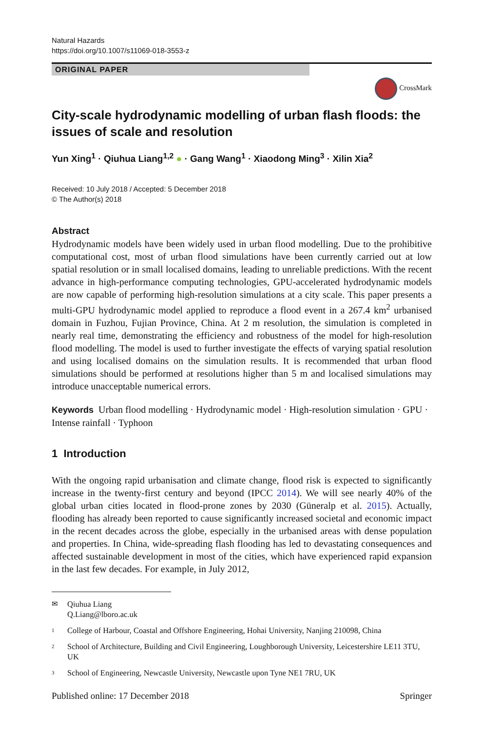Natural Hazards
https://doi.org/10.1007/s11069-018-3553-z
ORIGINAL PAPER
CrossMark
City-scale hydrodynamic modelling of urban flash floods: the issues of scale and resolution
Yun Xing<sup>1</sup> · Qiuhua Liang<sup>1,2</sup> ● · Gang Wang<sup>1</sup> · Xiaodong Ming<sup>3</sup> · Xilin Xia<sup>2</sup>
Received: 10 July 2018 / Accepted: 5 December 2018
© The Author(s) 2018
Abstract
Hydrodynamic models have been widely used in urban flood modelling. Due to the prohibitive computational cost, most of urban flood simulations have been currently carried out at low spatial resolution or in small localised domains, leading to unreliable predictions. With the recent advance in high-performance computing technologies, GPU-accelerated hydrodynamic models are now capable of performing high-resolution simulations at a city scale. This paper presents a multi-GPU hydrodynamic model applied to reproduce a flood event in a 267.4 km<sup>2</sup> urbanised domain in Fuzhou, Fujian Province, China. At 2 m resolution, the simulation is completed in nearly real time, demonstrating the efficiency and robustness of the model for high-resolution flood modelling. The model is used to further investigate the effects of varying spatial resolution and using localised domains on the simulation results. It is recommended that urban flood simulations should be performed at resolutions higher than 5 m and localised simulations may introduce unacceptable numerical errors.
Keywords Urban flood modelling · Hydrodynamic model · High-resolution simulation · GPU · Intense rainfall · Typhoon
1 Introduction
With the ongoing rapid urbanisation and climate change, flood risk is expected to significantly increase in the twenty-first century and beyond (IPCC 2014). We will see nearly 40% of the global urban cities located in flood-prone zones by 2030 (Güneralp et al. 2015). Actually, flooding has already been reported to cause significantly increased societal and economic impact in the recent decades across the globe, especially in the urbanised areas with dense population and properties. In China, wide-spreading flash flooding has led to devastating consequences and affected sustainable development in most of the cities, which have experienced rapid expansion in the last few decades. For example, in July 2012,
✉ Qiuhua Liang
Q.Liang@lboro.ac.uk
1 College of Harbour, Coastal and Offshore Engineering, Hohai University, Nanjing 210098, China
2 School of Architecture, Building and Civil Engineering, Loughborough University, Leicestershire LE11 3TU, UK
3 School of Engineering, Newcastle University, Newcastle upon Tyne NE1 7RU, UK
Published online: 17 December 2018 Springer